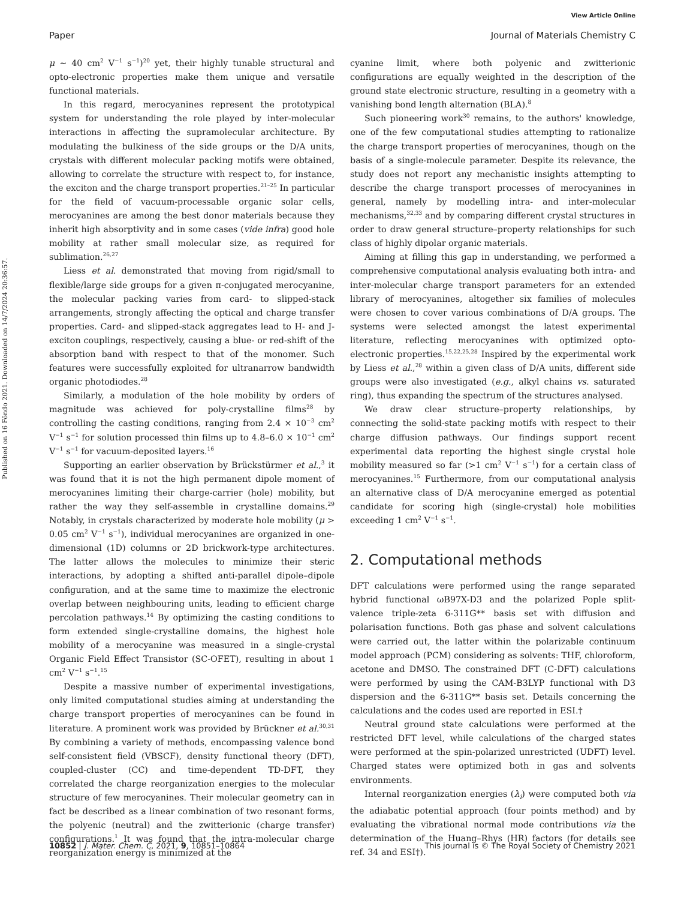View Article Online
Paper Journal of Materials Chemistry C
Published on 16 Fōndo 2021. Downloaded on 14/7/2024 20:36:57.
μ ∼ 40 cm<sup>2</sup> V<sup>−1</sup> s<sup>−1</sup>)<sup>20</sup> yet, their highly tunable structural and opto-electronic properties make them unique and versatile functional materials.
In this regard, merocyanines represent the prototypical system for understanding the role played by inter-molecular interactions in affecting the supramolecular architecture. By modulating the bulkiness of the side groups or the D/A units, crystals with different molecular packing motifs were obtained, allowing to correlate the structure with respect to, for instance, the exciton and the charge transport properties.<sup>21–25</sup> In particular for the field of vacuum-processable organic solar cells, merocyanines are among the best donor materials because they inherit high absorptivity and in some cases (vide infra) good hole mobility at rather small molecular size, as required for sublimation.<sup>26,27</sup>
Liess et al. demonstrated that moving from rigid/small to flexible/large side groups for a given π-conjugated merocyanine, the molecular packing varies from card- to slipped-stack arrangements, strongly affecting the optical and charge transfer properties. Card- and slipped-stack aggregates lead to H- and J-exciton couplings, respectively, causing a blue- or red-shift of the absorption band with respect to that of the monomer. Such features were successfully exploited for ultranarrow bandwidth organic photodiodes.<sup>28</sup>
Similarly, a modulation of the hole mobility by orders of magnitude was achieved for poly-crystalline films<sup>28</sup> by controlling the casting conditions, ranging from 2.4 × 10<sup>−3</sup> cm<sup>2</sup> V<sup>−1</sup> s<sup>−1</sup> for solution processed thin films up to 4.8–6.0 × 10<sup>−1</sup> cm<sup>2</sup> V<sup>−1</sup> s<sup>−1</sup> for vacuum-deposited layers.<sup>16</sup>
Supporting an earlier observation by Brückstürmer et al.,<sup>3</sup> it was found that it is not the high permanent dipole moment of merocyanines limiting their charge-carrier (hole) mobility, but rather the way they self-assemble in crystalline domains.<sup>29</sup> Notably, in crystals characterized by moderate hole mobility (μ > 0.05 cm<sup>2</sup> V<sup>−1</sup> s<sup>−1</sup>), individual merocyanines are organized in one-dimensional (1D) columns or 2D brickwork-type architectures. The latter allows the molecules to minimize their steric interactions, by adopting a shifted anti-parallel dipole–dipole configuration, and at the same time to maximize the electronic overlap between neighbouring units, leading to efficient charge percolation pathways.<sup>14</sup> By optimizing the casting conditions to form extended single-crystalline domains, the highest hole mobility of a merocyanine was measured in a single-crystal Organic Field Effect Transistor (SC-OFET), resulting in about 1 cm<sup>2</sup> V<sup>−1</sup> s<sup>−1</sup>.<sup>15</sup>
Despite a massive number of experimental investigations, only limited computational studies aiming at understanding the charge transport properties of merocyanines can be found in literature. A prominent work was provided by Brückner et al.<sup>30,31</sup> By combining a variety of methods, encompassing valence bond self-consistent field (VBSCF), density functional theory (DFT), coupled-cluster (CC) and time-dependent TD-DFT, they correlated the charge reorganization energies to the molecular structure of few merocyanines. Their molecular geometry can in fact be described as a linear combination of two resonant forms, the polyenic (neutral) and the zwitterionic (charge transfer) configurations.<sup>1</sup> It was found that the intra-molecular charge reorganization energy is minimized at the
cyanine limit, where both polyenic and zwitterionic configurations are equally weighted in the description of the ground state electronic structure, resulting in a geometry with a vanishing bond length alternation (BLA).<sup>8</sup>
Such pioneering work<sup>30</sup> remains, to the authors' knowledge, one of the few computational studies attempting to rationalize the charge transport properties of merocyanines, though on the basis of a single-molecule parameter. Despite its relevance, the study does not report any mechanistic insights attempting to describe the charge transport processes of merocyanines in general, namely by modelling intra- and inter-molecular mechanisms,<sup>32,33</sup> and by comparing different crystal structures in order to draw general structure–property relationships for such class of highly dipolar organic materials.
Aiming at filling this gap in understanding, we performed a comprehensive computational analysis evaluating both intra- and inter-molecular charge transport parameters for an extended library of merocyanines, altogether six families of molecules were chosen to cover various combinations of D/A groups. The systems were selected amongst the latest experimental literature, reflecting merocyanines with optimized opto-electronic properties.<sup>15,22,25,28</sup> Inspired by the experimental work by Liess et al.,<sup>28</sup> within a given class of D/A units, different side groups were also investigated (e.g., alkyl chains vs. saturated ring), thus expanding the spectrum of the structures analysed.
We draw clear structure–property relationships, by connecting the solid-state packing motifs with respect to their charge diffusion pathways. Our findings support recent experimental data reporting the highest single crystal hole mobility measured so far (>1 cm<sup>2</sup> V<sup>−1</sup> s<sup>−1</sup>) for a certain class of merocyanines.<sup>15</sup> Furthermore, from our computational analysis an alternative class of D/A merocyanine emerged as potential candidate for scoring high (single-crystal) hole mobilities exceeding 1 cm<sup>2</sup> V<sup>−1</sup> s<sup>−1</sup>.
2. Computational methods
DFT calculations were performed using the range separated hybrid functional ωB97X-D3 and the polarized Pople split-valence triple-zeta 6-311G** basis set with diffusion and polarisation functions. Both gas phase and solvent calculations were carried out, the latter within the polarizable continuum model approach (PCM) considering as solvents: THF, chloroform, acetone and DMSO. The constrained DFT (C-DFT) calculations were performed by using the CAM-B3LYP functional with D3 dispersion and the 6-311G** basis set. Details concerning the calculations and the codes used are reported in ESI.†
Neutral ground state calculations were performed at the restricted DFT level, while calculations of the charged states were performed at the spin-polarized unrestricted (UDFT) level. Charged states were optimized both in gas and solvents environments.
Internal reorganization energies (λ<sub>i</sub>) were computed both via the adiabatic potential approach (four points method) and by evaluating the vibrational normal mode contributions via the determination of the Huang–Rhys (HR) factors (for details see ref. 34 and ESI†).
10852 | J. Mater. Chem. C, 2021, 9, 10851–10864 This journal is © The Royal Society of Chemistry 2021